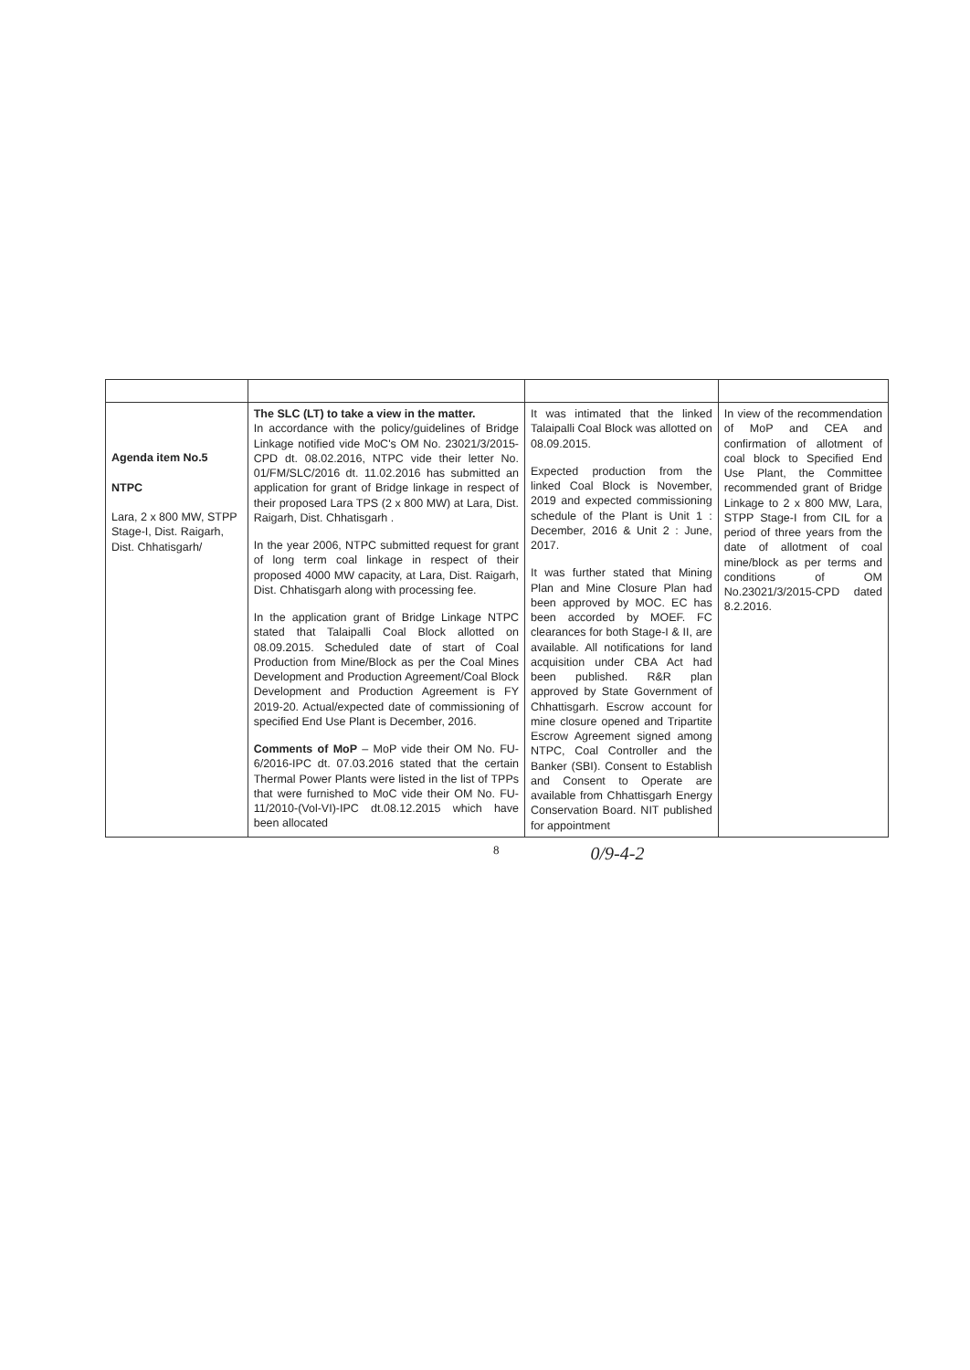| Agenda item No.5 NTPC Lara, 2 x 800 MW, STPP Stage-I, Dist. Raigarh, Dist. Chhatisgarh/ | The SLC (LT) to take a view in the matter. In accordance with the policy/guidelines of Bridge Linkage notified vide MoC's OM No. 23021/3/2015-CPD dt. 08.02.2016, NTPC vide their letter No. 01/FM/SLC/2016 dt. 11.02.2016 has submitted an application for grant of Bridge linkage in respect of their proposed Lara TPS (2 x 800 MW) at Lara, Dist. Raigarh, Dist. Chhatisgarh . In the year 2006, NTPC submitted request for grant of long term coal linkage in respect of their proposed 4000 MW capacity, at Lara, Dist. Raigarh, Dist. Chhatisgarh along with processing fee. In the application grant of Bridge Linkage NTPC stated that Talaipalli Coal Block allotted on 08.09.2015. Scheduled date of start of Coal Production from Mine/Block as per the Coal Mines Development and Production Agreement/Coal Block Development and Production Agreement is FY 2019-20. Actual/expected date of commissioning of specified End Use Plant is December, 2016. Comments of MoP – MoP vide their OM No. FU-6/2016-IPC dt. 07.03.2016 stated that the certain Thermal Power Plants were listed in the list of TPPs that were furnished to MoC vide their OM No. FU-11/2010-(Vol-VI)-IPC dt.08.12.2015 which have been allocated | It was intimated that the linked Talaipalli Coal Block was allotted on 08.09.2015. Expected production from the linked Coal Block is November, 2019 and expected commissioning schedule of the Plant is Unit 1 : December, 2016 & Unit 2 : June, 2017. It was further stated that Mining Plan and Mine Closure Plan had been approved by MOC. EC has been accorded by MOEF. FC clearances for both Stage-I & II, are available. All notifications for land acquisition under CBA Act had been published. R&R plan approved by State Government of Chhattisgarh. Escrow account for mine closure opened and Tripartite Escrow Agreement signed among NTPC, Coal Controller and the Banker (SBI). Consent to Establish and Consent to Operate are available from Chhattisgarh Energy Conservation Board. NIT published for appointment | In view of the recommendation of MoP and CEA and confirmation of allotment of coal block to Specified End Use Plant, the Committee recommended grant of Bridge Linkage to 2 x 800 MW, Lara, STPP Stage-I from CIL for a period of three years from the date of allotment of coal mine/block as per terms and conditions of OM No.23021/3/2015-CPD dated 8.2.2016. |
8 0/9-4-2